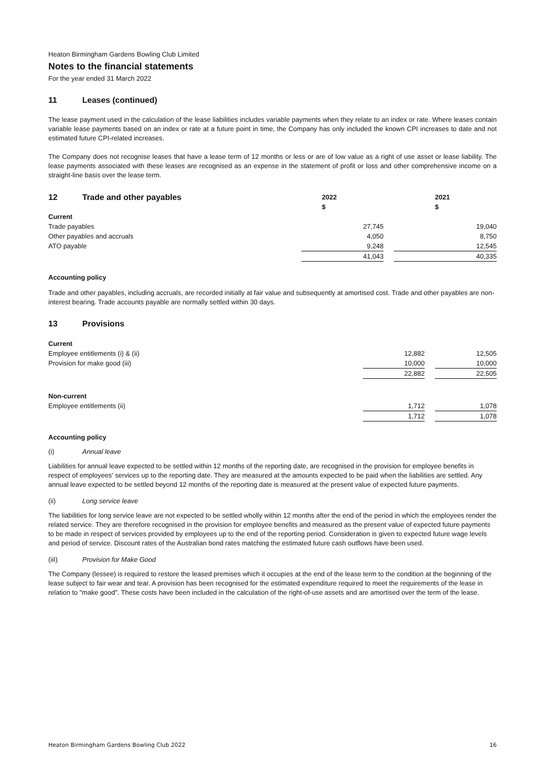Heaton Birmingham Gardens Bowling Club Limited
Notes to the financial statements
For the year ended 31 March 2022
11 Leases (continued)
The lease payment used in the calculation of the lease liabilities includes variable payments when they relate to an index or rate. Where leases contain variable lease payments based on an index or rate at a future point in time, the Company has only included the known CPI increases to date and not estimated future CPI-related increases.
The Company does not recognise leases that have a lease term of 12 months or less or are of low value as a right of use asset or lease liability. The lease payments associated with these leases are recognised as an expense in the statement of profit or loss and other comprehensive income on a straight-line basis over the lease term.
| 12 Trade and other payables | 2022 | | 2021 |
| --- | --- | --- | --- |
| | $ | | $ |
| Current | | | |
| Trade payables | 27,745 | | 19,040 |
| Other payables and accruals | 4,050 | | 8,750 |
| ATO payable | 9,248 | | 12,545 |
| | 41,043 | | 40,335 |
Accounting policy
Trade and other payables, including accruals, are recorded initially at fair value and subsequently at amortised cost. Trade and other payables are non-interest bearing. Trade accounts payable are normally settled within 30 days.
13 Provisions
| Current | | | |
| Employee entitlements (i) & (ii) | 12,882 | | 12,505 |
| Provision for make good (iii) | 10,000 | | 10,000 |
| | 22,882 | | 22,505 |
| Non-current | | | |
| Employee entitlements (ii) | 1,712 | | 1,078 |
| | 1,712 | | 1,078 |
Accounting policy
(i) Annual leave
Liabilities for annual leave expected to be settled within 12 months of the reporting date, are recognised in the provision for employee benefits in respect of employees' services up to the reporting date. They are measured at the amounts expected to be paid when the liabilities are settled. Any annual leave expected to be settled beyond 12 months of the reporting date is measured at the present value of expected future payments.
(ii) Long service leave
The liabilities for long service leave are not expected to be settled wholly within 12 months after the end of the period in which the employees render the related service. They are therefore recognised in the provision for employee benefits and measured as the present value of expected future payments to be made in respect of services provided by employees up to the end of the reporting period. Consideration is given to expected future wage levels and period of service. Discount rates of the Australian bond rates matching the estimated future cash outflows have been used.
(iiI) Provision for Make Good
The Company (lessee) is required to restore the leased premises which it occupies at the end of the lease term to the condition at the beginning of the lease subject to fair wear and tear. A provision has been recognised for the estimated expenditure required to meet the requirements of the lease in relation to "make good". These costs have been included in the calculation of the right-of-use assets and are amortised over the term of the lease.
Heaton Birmingham Gardens Bowling Club 2022 16